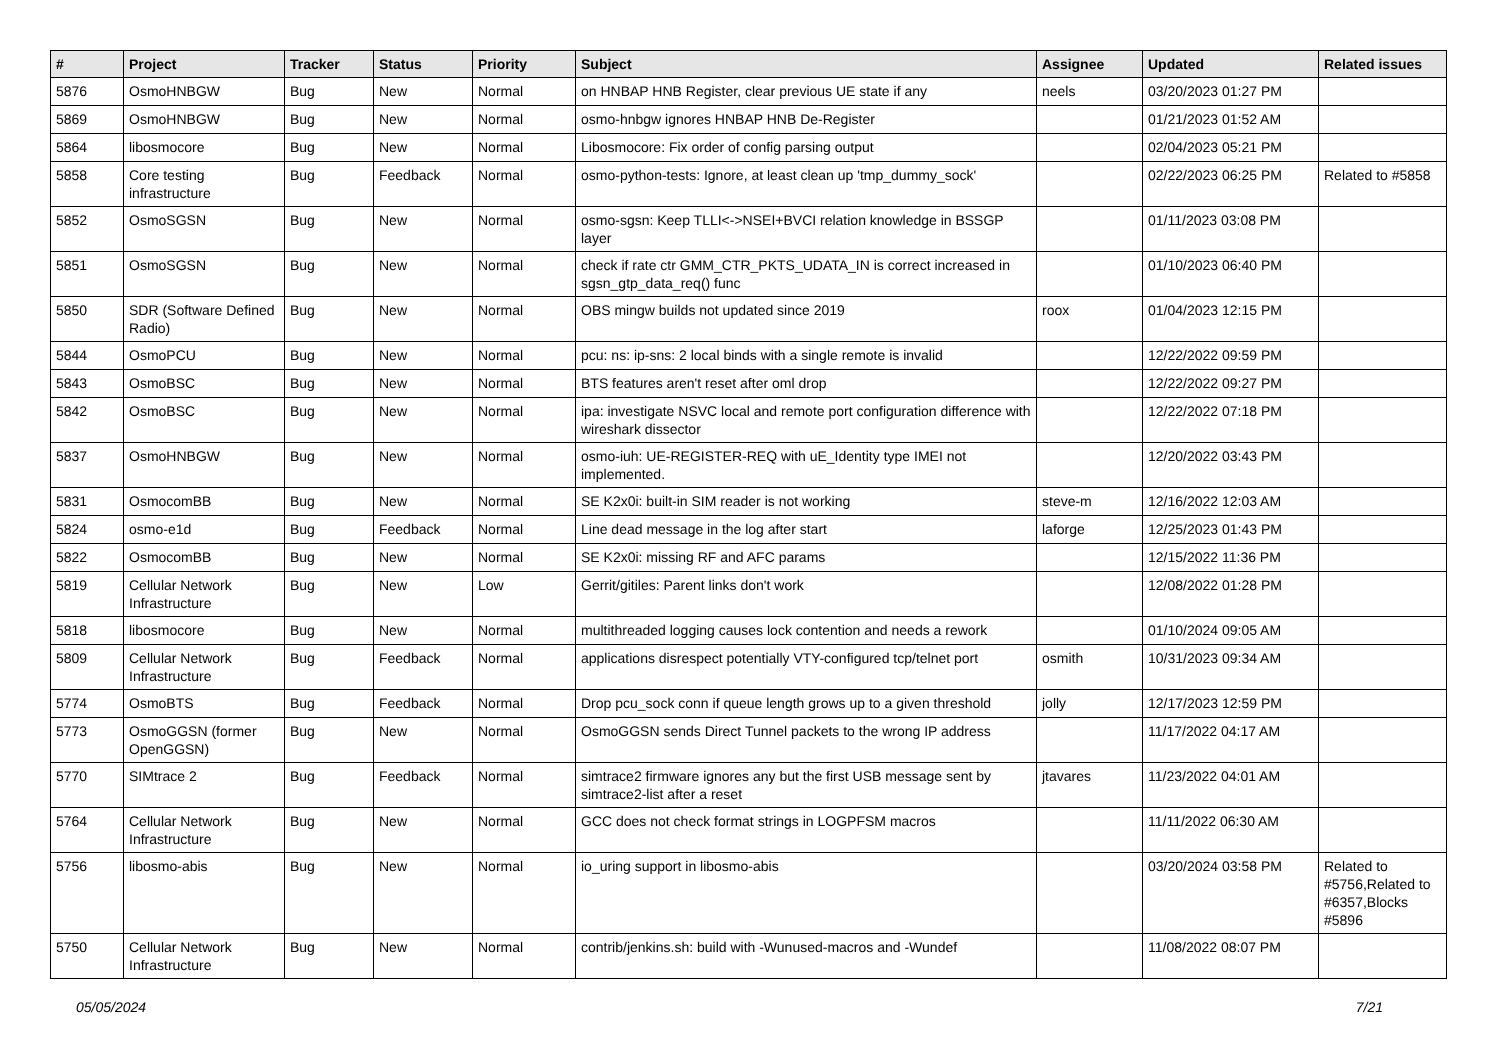| # | Project | Tracker | Status | Priority | Subject | Assignee | Updated | Related issues |
| --- | --- | --- | --- | --- | --- | --- | --- | --- |
| 5876 | OsmoHNBGW | Bug | New | Normal | on HNBAP HNB Register, clear previous UE state if any | neels | 03/20/2023 01:27 PM | |
| 5869 | OsmoHNBGW | Bug | New | Normal | osmo-hnbgw ignores HNBAP HNB De-Register | | 01/21/2023 01:52 AM | |
| 5864 | libosmocore | Bug | New | Normal | Libosmocore: Fix order of config parsing output | | 02/04/2023 05:21 PM | |
| 5858 | Core testing infrastructure | Bug | Feedback | Normal | osmo-python-tests: Ignore, at least clean up 'tmp_dummy_sock' | | 02/22/2023 06:25 PM | Related to #5858 |
| 5852 | OsmoSGSN | Bug | New | Normal | osmo-sgsn: Keep TLLI<->NSEI+BVCI relation knowledge in BSSGP layer | | 01/11/2023 03:08 PM | |
| 5851 | OsmoSGSN | Bug | New | Normal | check if rate ctr GMM_CTR_PKTS_UDATA_IN is correct increased in sgsn_gtp_data_req() func | | 01/10/2023 06:40 PM | |
| 5850 | SDR (Software Defined Radio) | Bug | New | Normal | OBS mingw builds not updated since 2019 | roox | 01/04/2023 12:15 PM | |
| 5844 | OsmoPCU | Bug | New | Normal | pcu: ns: ip-sns: 2 local binds with a single remote is invalid | | 12/22/2022 09:59 PM | |
| 5843 | OsmoBSC | Bug | New | Normal | BTS features aren't reset after oml drop | | 12/22/2022 09:27 PM | |
| 5842 | OsmoBSC | Bug | New | Normal | ipa: investigate NSVC local and remote port configuration difference with wireshark dissector | | 12/22/2022 07:18 PM | |
| 5837 | OsmoHNBGW | Bug | New | Normal | osmo-iuh: UE-REGISTER-REQ with uE_Identity type IMEI not implemented. | | 12/20/2022 03:43 PM | |
| 5831 | OsmocomBB | Bug | New | Normal | SE K2x0i: built-in SIM reader is not working | steve-m | 12/16/2022 12:03 AM | |
| 5824 | osmo-e1d | Bug | Feedback | Normal | Line dead message in the log after start | laforge | 12/25/2023 01:43 PM | |
| 5822 | OsmocomBB | Bug | New | Normal | SE K2x0i: missing RF and AFC params | | 12/15/2022 11:36 PM | |
| 5819 | Cellular Network Infrastructure | Bug | New | Low | Gerrit/gitiles: Parent links don't work | | 12/08/2022 01:28 PM | |
| 5818 | libosmocore | Bug | New | Normal | multithreaded logging causes lock contention and needs a rework | | 01/10/2024 09:05 AM | |
| 5809 | Cellular Network Infrastructure | Bug | Feedback | Normal | applications disrespect potentially VTY-configured tcp/telnet port | osmith | 10/31/2023 09:34 AM | |
| 5774 | OsmoBTS | Bug | Feedback | Normal | Drop pcu_sock conn if queue length grows up to a given threshold | jolly | 12/17/2023 12:59 PM | |
| 5773 | OsmoGGSN (former OpenGGSN) | Bug | New | Normal | OsmoGGSN sends Direct Tunnel packets to the wrong IP address | | 11/17/2022 04:17 AM | |
| 5770 | SIMtrace 2 | Bug | Feedback | Normal | simtrace2 firmware ignores any but the first USB message sent by simtrace2-list after a reset | jtavares | 11/23/2022 04:01 AM | |
| 5764 | Cellular Network Infrastructure | Bug | New | Normal | GCC does not check format strings in LOGPFSM macros | | 11/11/2022 06:30 AM | |
| 5756 | libosmo-abis | Bug | New | Normal | io_uring support in libosmo-abis | | 03/20/2024 03:58 PM | Related to #5756,Related to #6357,Blocks #5896 |
| 5750 | Cellular Network Infrastructure | Bug | New | Normal | contrib/jenkins.sh: build with -Wunused-macros and -Wundef | | 11/08/2022 08:07 PM | |
05/05/2024 7/21